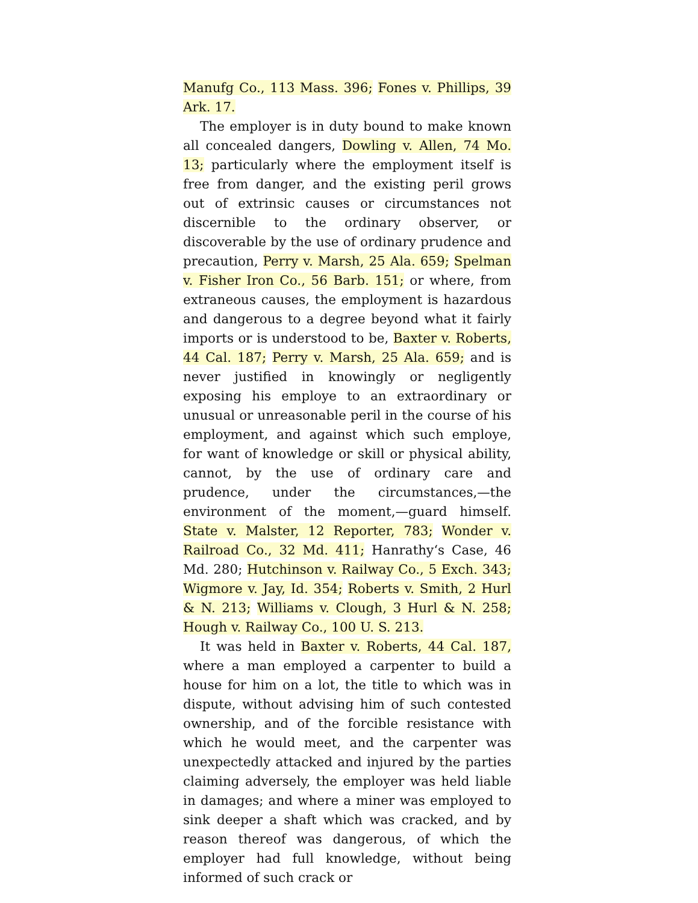Manufg Co., 113 Mass. 396; Fones v. Phillips, 39 Ark. 17.
The employer is in duty bound to make known all concealed dangers, Dowling v. Allen, 74 Mo. 13; particularly where the employment itself is free from danger, and the existing peril grows out of extrinsic causes or circumstances not discernible to the ordinary observer, or discoverable by the use of ordinary prudence and precaution, Perry v. Marsh, 25 Ala. 659; Spelman v. Fisher Iron Co., 56 Barb. 151; or where, from extraneous causes, the employment is hazardous and dangerous to a degree beyond what it fairly imports or is understood to be, Baxter v. Roberts, 44 Cal. 187; Perry v. Marsh, 25 Ala. 659; and is never justified in knowingly or negligently exposing his employe to an extraordinary or unusual or unreasonable peril in the course of his employment, and against which such employe, for want of knowledge or skill or physical ability, cannot, by the use of ordinary care and prudence, under the circumstances,—the environment of the moment,—guard himself. State v. Malster, 12 Reporter, 783; Wonder v. Railroad Co., 32 Md. 411; Hanrathy‘s Case, 46 Md. 280; Hutchinson v. Railway Co., 5 Exch. 343; Wigmore v. Jay, Id. 354; Roberts v. Smith, 2 Hurl & N. 213; Williams v. Clough, 3 Hurl & N. 258; Hough v. Railway Co., 100 U. S. 213.
It was held in Baxter v. Roberts, 44 Cal. 187, where a man employed a carpenter to build a house for him on a lot, the title to which was in dispute, without advising him of such contested ownership, and of the forcible resistance with which he would meet, and the carpenter was unexpectedly attacked and injured by the parties claiming adversely, the employer was held liable in damages; and where a miner was employed to sink deeper a shaft which was cracked, and by reason thereof was dangerous, of which the employer had full knowledge, without being informed of such crack or